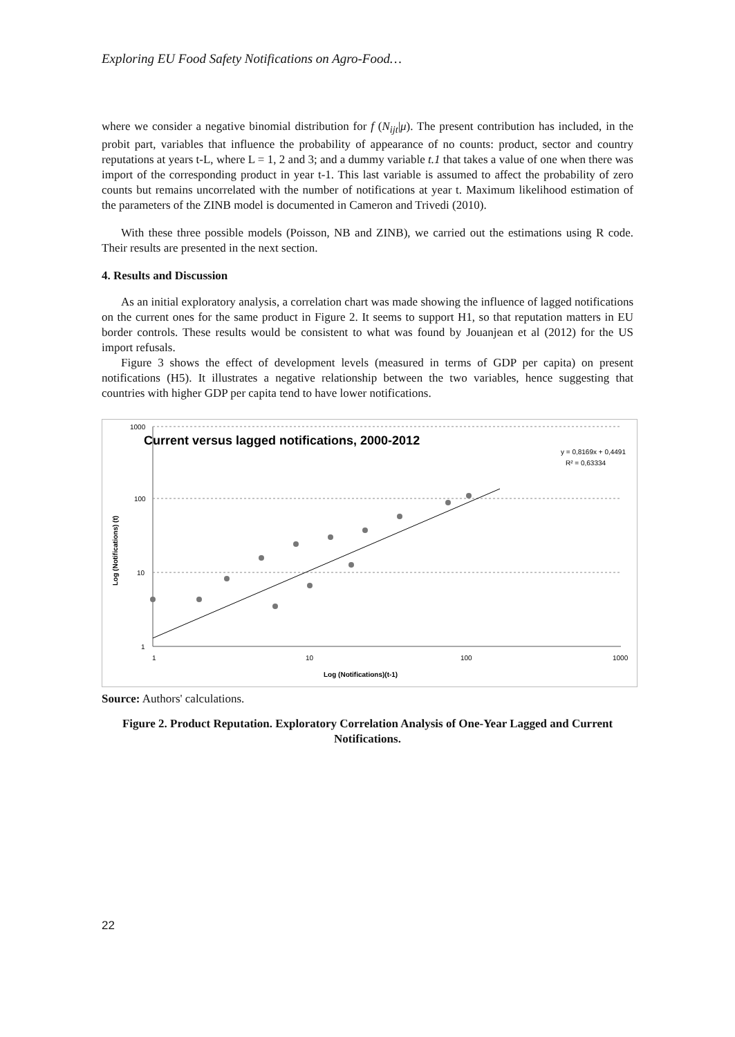Exploring EU Food Safety Notifications on Agro-Food…
where we consider a negative binomial distribution for f (N<sub>ijt</sub>|μ). The present contribution has included, in the probit part, variables that influence the probability of appearance of no counts: product, sector and country reputations at years t-L, where L = 1, 2 and 3; and a dummy variable t.1 that takes a value of one when there was import of the corresponding product in year t-1. This last variable is assumed to affect the probability of zero counts but remains uncorrelated with the number of notifications at year t. Maximum likelihood estimation of the parameters of the ZINB model is documented in Cameron and Trivedi (2010).
With these three possible models (Poisson, NB and ZINB), we carried out the estimations using R code. Their results are presented in the next section.
4. Results and Discussion
As an initial exploratory analysis, a correlation chart was made showing the influence of lagged notifications on the current ones for the same product in Figure 2. It seems to support H1, so that reputation matters in EU border controls. These results would be consistent to what was found by Jouanjean et al (2012) for the US import refusals.
Figure 3 shows the effect of development levels (measured in terms of GDP per capita) on present notifications (H5). It illustrates a negative relationship between the two variables, hence suggesting that countries with higher GDP per capita tend to have lower notifications.
1000
100
10
1
1
10
100
1000
Current versus lagged notifications, 2000-2012
y = 0,8169x + 0,4491
R² = 0,63334
Log (Notifications)(t-1)
Log (Notifications) (t)
Source: Authors' calculations.
Figure 2. Product Reputation. Exploratory Correlation Analysis of One-Year Lagged and Current Notifications.
22